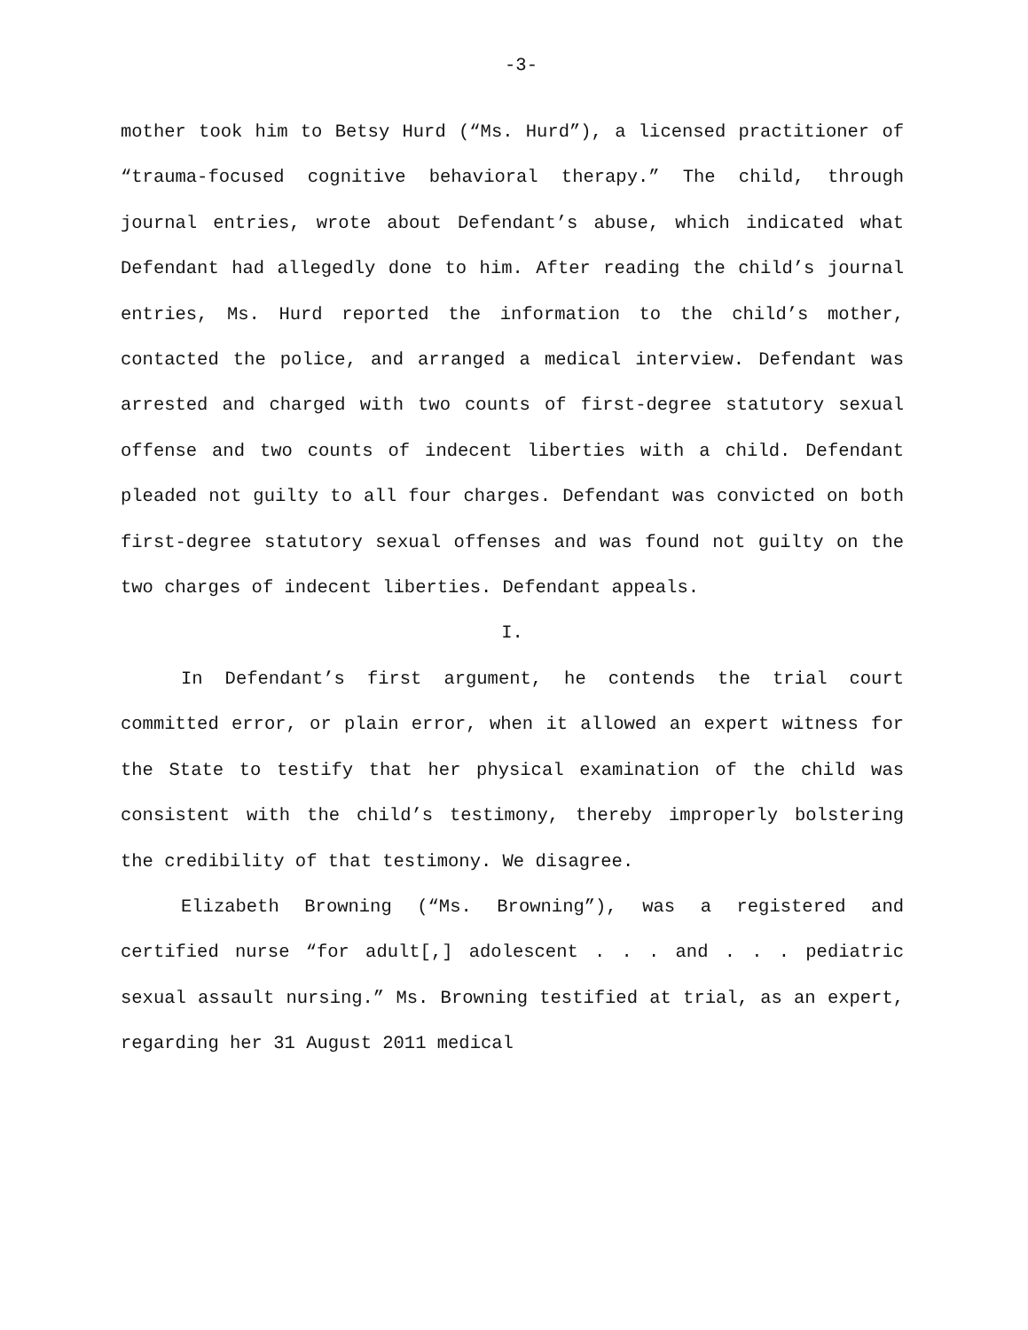-3-
mother took him to Betsy Hurd (“Ms. Hurd”), a licensed practitioner of “trauma-focused cognitive behavioral therapy.” The child, through journal entries, wrote about Defendant’s abuse, which indicated what Defendant had allegedly done to him. After reading the child’s journal entries, Ms. Hurd reported the information to the child’s mother, contacted the police, and arranged a medical interview. Defendant was arrested and charged with two counts of first-degree statutory sexual offense and two counts of indecent liberties with a child. Defendant pleaded not guilty to all four charges. Defendant was convicted on both first-degree statutory sexual offenses and was found not guilty on the two charges of indecent liberties. Defendant appeals.
I.
In Defendant’s first argument, he contends the trial court committed error, or plain error, when it allowed an expert witness for the State to testify that her physical examination of the child was consistent with the child’s testimony, thereby improperly bolstering the credibility of that testimony. We disagree.
Elizabeth Browning (“Ms. Browning”), was a registered and certified nurse “for adult[,] adolescent . . . and . . . pediatric sexual assault nursing.” Ms. Browning testified at trial, as an expert, regarding her 31 August 2011 medical